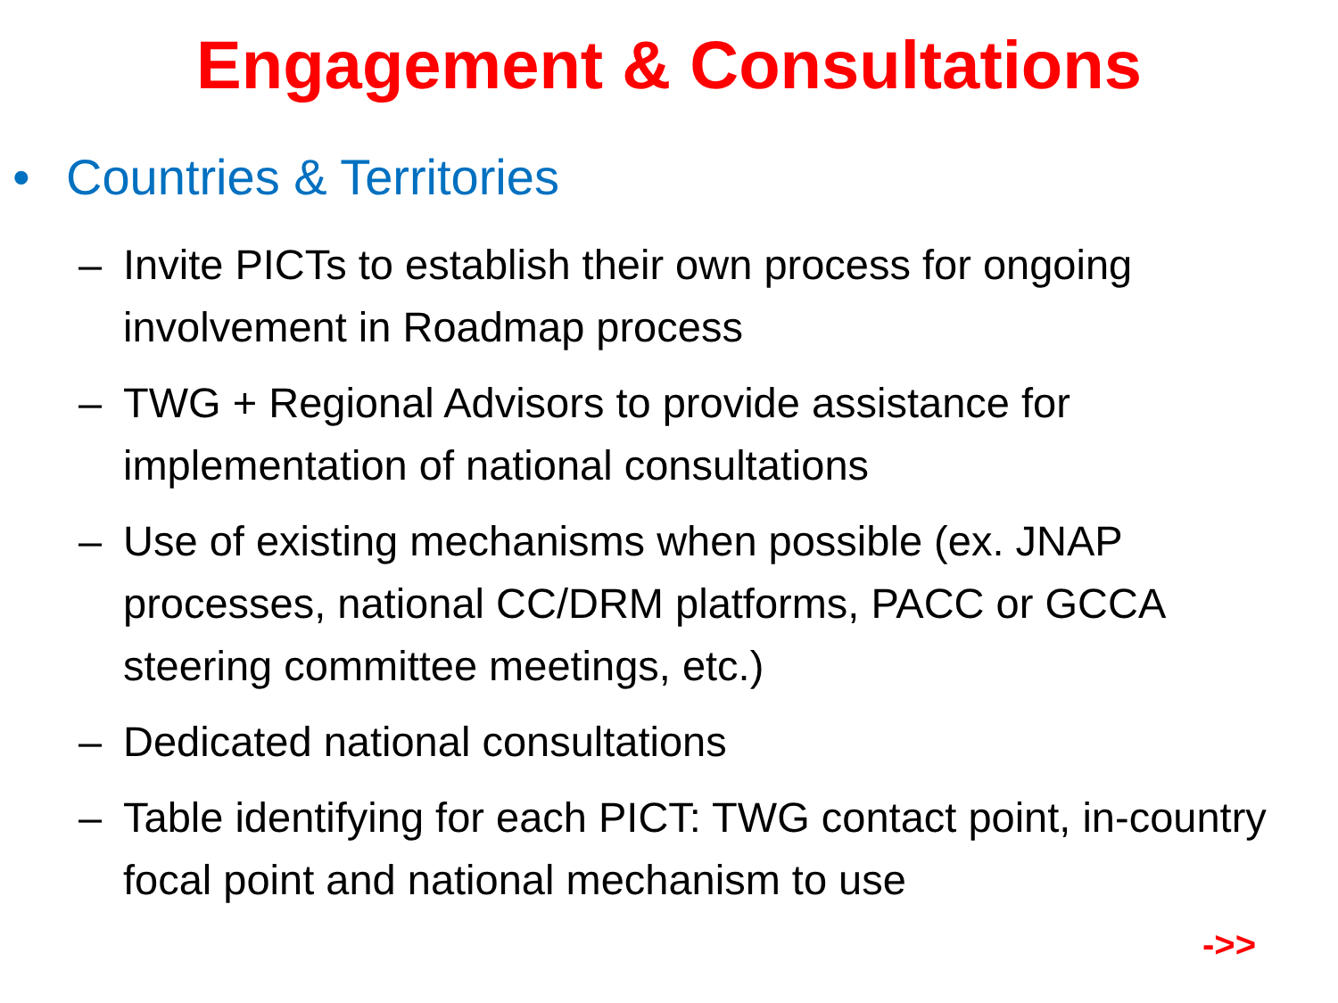Engagement & Consultations
• Countries & Territories
– Invite PICTs to establish their own process for ongoing involvement in Roadmap process
– TWG + Regional Advisors to provide assistance for implementation of national consultations
– Use of existing mechanisms when possible (ex. JNAP processes, national CC/DRM platforms, PACC or GCCA steering committee meetings, etc.)
– Dedicated national consultations
– Table identifying for each PICT: TWG contact point, in-country focal point and national mechanism to use
->>